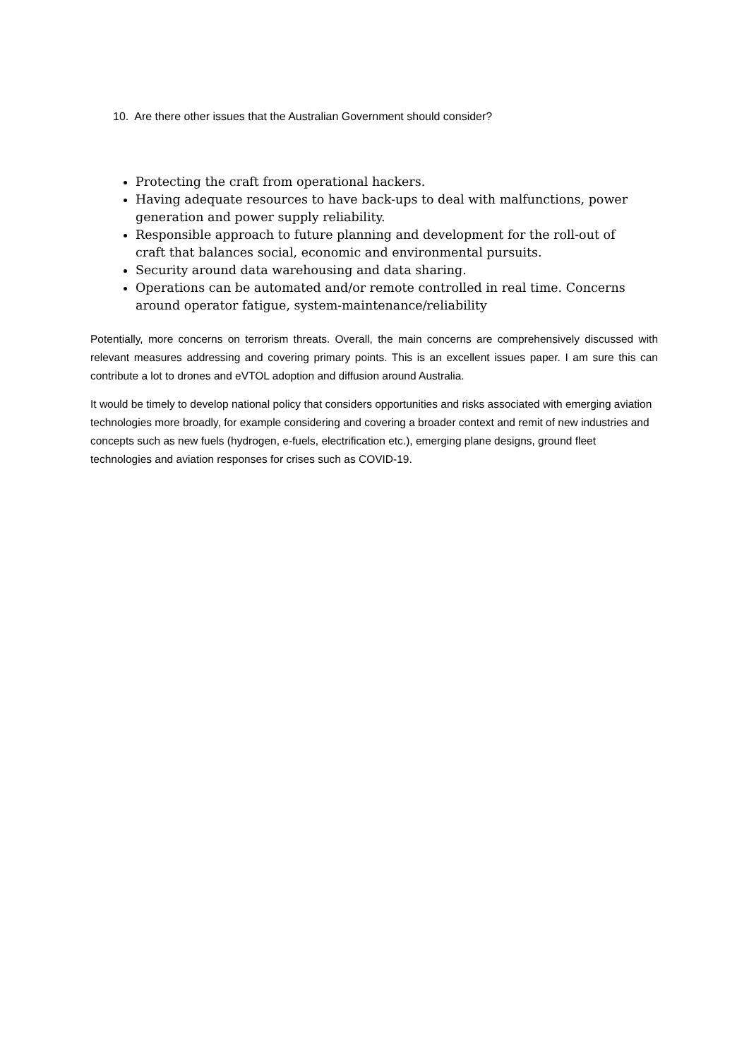10. Are there other issues that the Australian Government should consider?
Protecting the craft from operational hackers.
Having adequate resources to have back-ups to deal with malfunctions, power generation and power supply reliability.
Responsible approach to future planning and development for the roll-out of craft that balances social, economic and environmental pursuits.
Security around data warehousing and data sharing.
Operations can be automated and/or remote controlled in real time. Concerns around operator fatigue, system-maintenance/reliability
Potentially, more concerns on terrorism threats. Overall, the main concerns are comprehensively discussed with relevant measures addressing and covering primary points. This is an excellent issues paper. I am sure this can contribute a lot to drones and eVTOL adoption and diffusion around Australia.
It would be timely to develop national policy that considers opportunities and risks associated with emerging aviation technologies more broadly, for example considering and covering a broader context and remit of new industries and concepts such as new fuels (hydrogen, e-fuels, electrification etc.), emerging plane designs, ground fleet technologies and aviation responses for crises such as COVID-19.